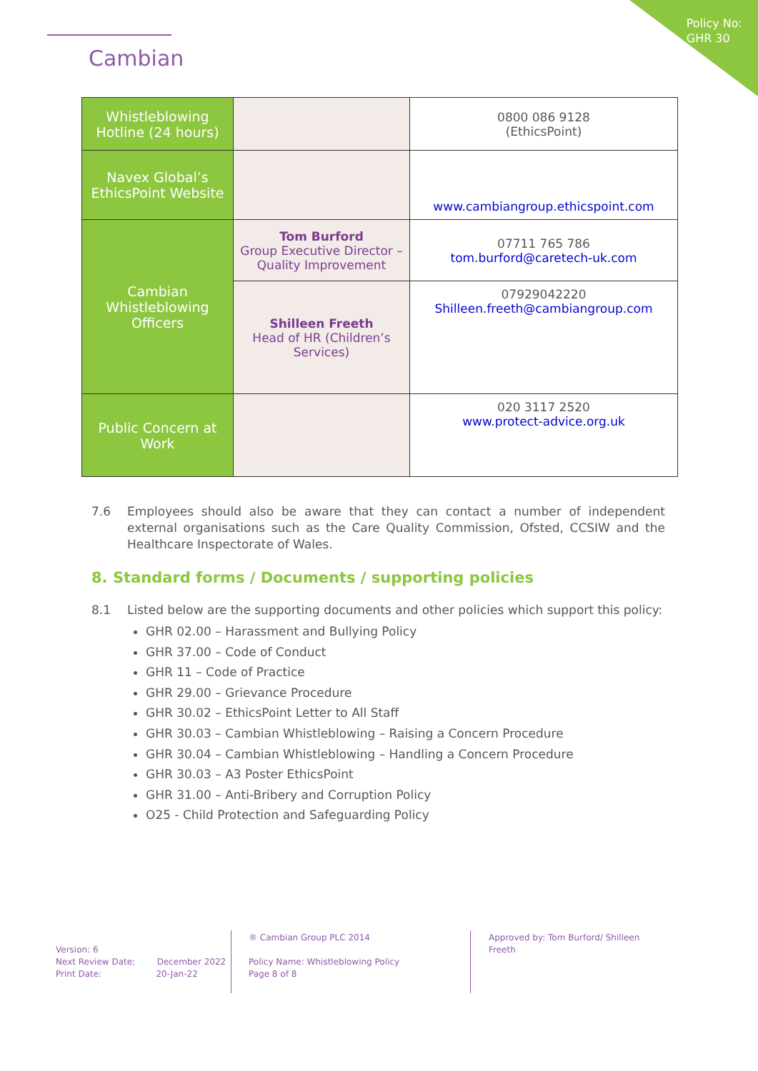Policy No:
GHR 30
Cambian
| Whistleblowing Hotline (24 hours) | | 0800 086 9128 (EthicsPoint) |
| Navex Global’s EthicsPoint Website | | www.cambiangroup.ethicspoint.com |
| Cambian Whistleblowing Officers | Tom Burford Group Executive Director – Quality Improvement | 07711 765 786 tom.burford@caretech-uk.com |
| | Shilleen Freeth Head of HR (Children’s Services) | 07929042220 Shilleen.freeth@cambiangroup.com |
| Public Concern at Work | | 020 3117 2520 www.protect-advice.org.uk |
7.6 Employees should also be aware that they can contact a number of independent external organisations such as the Care Quality Commission, Ofsted, CCSIW and the Healthcare Inspectorate of Wales.
8. Standard forms / Documents / supporting policies
8.1 Listed below are the supporting documents and other policies which support this policy:
GHR 02.00 – Harassment and Bullying Policy
GHR 37.00 – Code of Conduct
GHR 11 – Code of Practice
GHR 29.00 – Grievance Procedure
GHR 30.02 – EthicsPoint Letter to All Staff
GHR 30.03 – Cambian Whistleblowing – Raising a Concern Procedure
GHR 30.04 – Cambian Whistleblowing – Handling a Concern Procedure
GHR 30.03 – A3 Poster EthicsPoint
GHR 31.00 – Anti-Bribery and Corruption Policy
O25 - Child Protection and Safeguarding Policy
Version: 6
Next Review Date: December 2022
Print Date: 20-Jan-22
® Cambian Group PLC 2014
Policy Name: Whistleblowing Policy
Page 8 of 8
Approved by: Tom Burford/ Shilleen Freeth